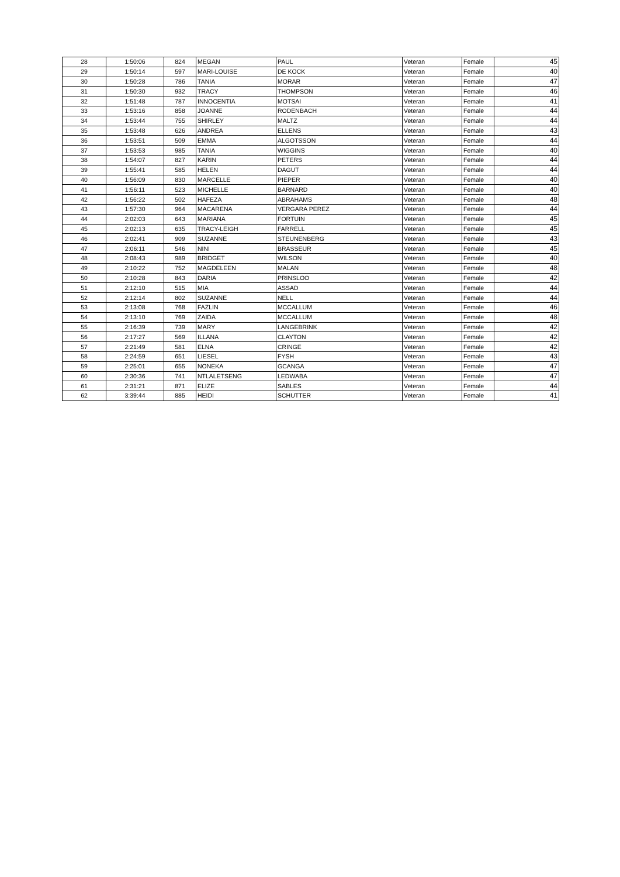| 28 | 1:50:06 | 824 | MEGAN | PAUL | Veteran | Female | 45 |
| 29 | 1:50:14 | 597 | MARI-LOUISE | DE KOCK | Veteran | Female | 40 |
| 30 | 1:50:28 | 786 | TANIA | MORAR | Veteran | Female | 47 |
| 31 | 1:50:30 | 932 | TRACY | THOMPSON | Veteran | Female | 46 |
| 32 | 1:51:48 | 787 | INNOCENTIA | MOTSAI | Veteran | Female | 41 |
| 33 | 1:53:16 | 858 | JOANNE | RODENBACH | Veteran | Female | 44 |
| 34 | 1:53:44 | 755 | SHIRLEY | MALTZ | Veteran | Female | 44 |
| 35 | 1:53:48 | 626 | ANDREA | ELLENS | Veteran | Female | 43 |
| 36 | 1:53:51 | 509 | EMMA | ALGOTSSON | Veteran | Female | 44 |
| 37 | 1:53:53 | 985 | TANIA | WIGGINS | Veteran | Female | 40 |
| 38 | 1:54:07 | 827 | KARIN | PETERS | Veteran | Female | 44 |
| 39 | 1:55:41 | 585 | HELEN | DAGUT | Veteran | Female | 44 |
| 40 | 1:56:09 | 830 | MARCELLE | PIEPER | Veteran | Female | 40 |
| 41 | 1:56:11 | 523 | MICHELLE | BARNARD | Veteran | Female | 40 |
| 42 | 1:56:22 | 502 | HAFEZA | ABRAHAMS | Veteran | Female | 48 |
| 43 | 1:57:30 | 964 | MACARENA | VERGARA PEREZ | Veteran | Female | 44 |
| 44 | 2:02:03 | 643 | MARIANA | FORTUIN | Veteran | Female | 45 |
| 45 | 2:02:13 | 635 | TRACY-LEIGH | FARRELL | Veteran | Female | 45 |
| 46 | 2:02:41 | 909 | SUZANNE | STEUNENBERG | Veteran | Female | 43 |
| 47 | 2:06:11 | 546 | NINI | BRASSEUR | Veteran | Female | 45 |
| 48 | 2:08:43 | 989 | BRIDGET | WILSON | Veteran | Female | 40 |
| 49 | 2:10:22 | 752 | MAGDELEEN | MALAN | Veteran | Female | 48 |
| 50 | 2:10:28 | 843 | DARIA | PRINSLOO | Veteran | Female | 42 |
| 51 | 2:12:10 | 515 | MIA | ASSAD | Veteran | Female | 44 |
| 52 | 2:12:14 | 802 | SUZANNE | NELL | Veteran | Female | 44 |
| 53 | 2:13:08 | 768 | FAZLIN | MCCALLUM | Veteran | Female | 46 |
| 54 | 2:13:10 | 769 | ZAIDA | MCCALLUM | Veteran | Female | 48 |
| 55 | 2:16:39 | 739 | MARY | LANGEBRINK | Veteran | Female | 42 |
| 56 | 2:17:27 | 569 | ILLANA | CLAYTON | Veteran | Female | 42 |
| 57 | 2:21:49 | 581 | ELNA | CRINGE | Veteran | Female | 42 |
| 58 | 2:24:59 | 651 | LIESEL | FYSH | Veteran | Female | 43 |
| 59 | 2:25:01 | 655 | NONEKA | GCANGA | Veteran | Female | 47 |
| 60 | 2:30:36 | 741 | NTLALETSENG | LEDWABA | Veteran | Female | 47 |
| 61 | 2:31:21 | 871 | ELIZE | SABLES | Veteran | Female | 44 |
| 62 | 3:39:44 | 885 | HEIDI | SCHUTTER | Veteran | Female | 41 |